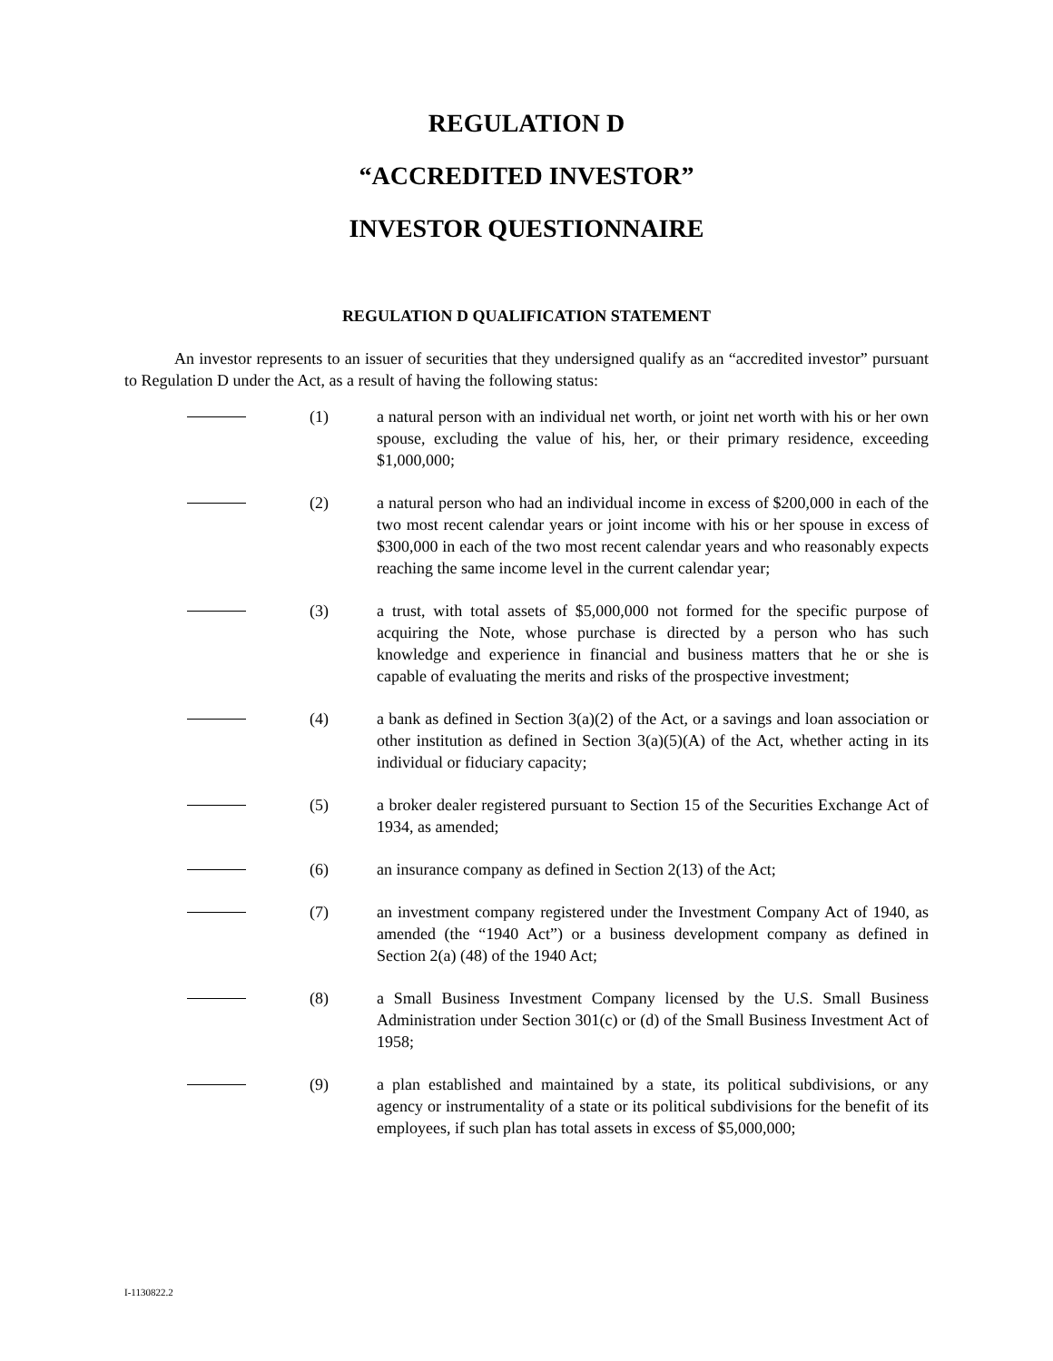REGULATION D
“ACCREDITED INVESTOR”
INVESTOR QUESTIONNAIRE
REGULATION D QUALIFICATION STATEMENT
An investor represents to an issuer of securities that they undersigned qualify as an “accredited investor” pursuant to Regulation D under the Act, as a result of having the following status:
(1) a natural person with an individual net worth, or joint net worth with his or her own spouse, excluding the value of his, her, or their primary residence, exceeding $1,000,000;
(2) a natural person who had an individual income in excess of $200,000 in each of the two most recent calendar years or joint income with his or her spouse in excess of $300,000 in each of the two most recent calendar years and who reasonably expects reaching the same income level in the current calendar year;
(3) a trust, with total assets of $5,000,000 not formed for the specific purpose of acquiring the Note, whose purchase is directed by a person who has such knowledge and experience in financial and business matters that he or she is capable of evaluating the merits and risks of the prospective investment;
(4) a bank as defined in Section 3(a)(2) of the Act, or a savings and loan association or other institution as defined in Section 3(a)(5)(A) of the Act, whether acting in its individual or fiduciary capacity;
(5) a broker dealer registered pursuant to Section 15 of the Securities Exchange Act of 1934, as amended;
(6) an insurance company as defined in Section 2(13) of the Act;
(7) an investment company registered under the Investment Company Act of 1940, as amended (the “1940 Act”) or a business development company as defined in Section 2(a) (48) of the 1940 Act;
(8) a Small Business Investment Company licensed by the U.S. Small Business Administration under Section 301(c) or (d) of the Small Business Investment Act of 1958;
(9) a plan established and maintained by a state, its political subdivisions, or any agency or instrumentality of a state or its political subdivisions for the benefit of its employees, if such plan has total assets in excess of $5,000,000;
I-1130822.2